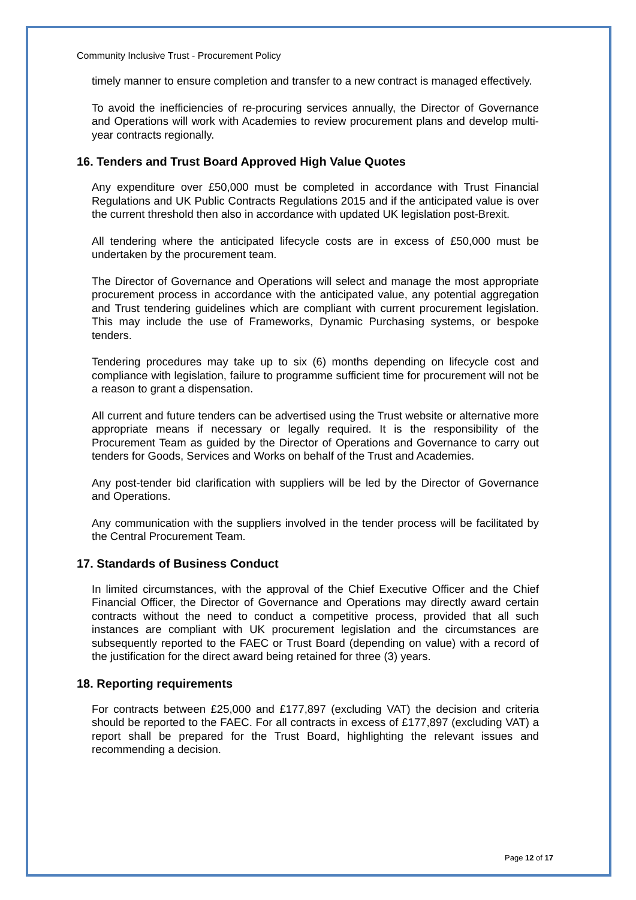Community Inclusive Trust - Procurement Policy
timely manner to ensure completion and transfer to a new contract is managed effectively.
To avoid the inefficiencies of re-procuring services annually, the Director of Governance and Operations will work with Academies to review procurement plans and develop multi-year contracts regionally.
16. Tenders and Trust Board Approved High Value Quotes
Any expenditure over £50,000 must be completed in accordance with Trust Financial Regulations and UK Public Contracts Regulations 2015 and if the anticipated value is over the current threshold then also in accordance with updated UK legislation post-Brexit.
All tendering where the anticipated lifecycle costs are in excess of £50,000 must be undertaken by the procurement team.
The Director of Governance and Operations will select and manage the most appropriate procurement process in accordance with the anticipated value, any potential aggregation and Trust tendering guidelines which are compliant with current procurement legislation. This may include the use of Frameworks, Dynamic Purchasing systems, or bespoke tenders.
Tendering procedures may take up to six (6) months depending on lifecycle cost and compliance with legislation, failure to programme sufficient time for procurement will not be a reason to grant a dispensation.
All current and future tenders can be advertised using the Trust website or alternative more appropriate means if necessary or legally required. It is the responsibility of the Procurement Team as guided by the Director of Operations and Governance to carry out tenders for Goods, Services and Works on behalf of the Trust and Academies.
Any post-tender bid clarification with suppliers will be led by the Director of Governance and Operations.
Any communication with the suppliers involved in the tender process will be facilitated by the Central Procurement Team.
17. Standards of Business Conduct
In limited circumstances, with the approval of the Chief Executive Officer and the Chief Financial Officer, the Director of Governance and Operations may directly award certain contracts without the need to conduct a competitive process, provided that all such instances are compliant with UK procurement legislation and the circumstances are subsequently reported to the FAEC or Trust Board (depending on value) with a record of the justification for the direct award being retained for three (3) years.
18. Reporting requirements
For contracts between £25,000 and £177,897 (excluding VAT) the decision and criteria should be reported to the FAEC. For all contracts in excess of £177,897 (excluding VAT) a report shall be prepared for the Trust Board, highlighting the relevant issues and recommending a decision.
Page 12 of 17